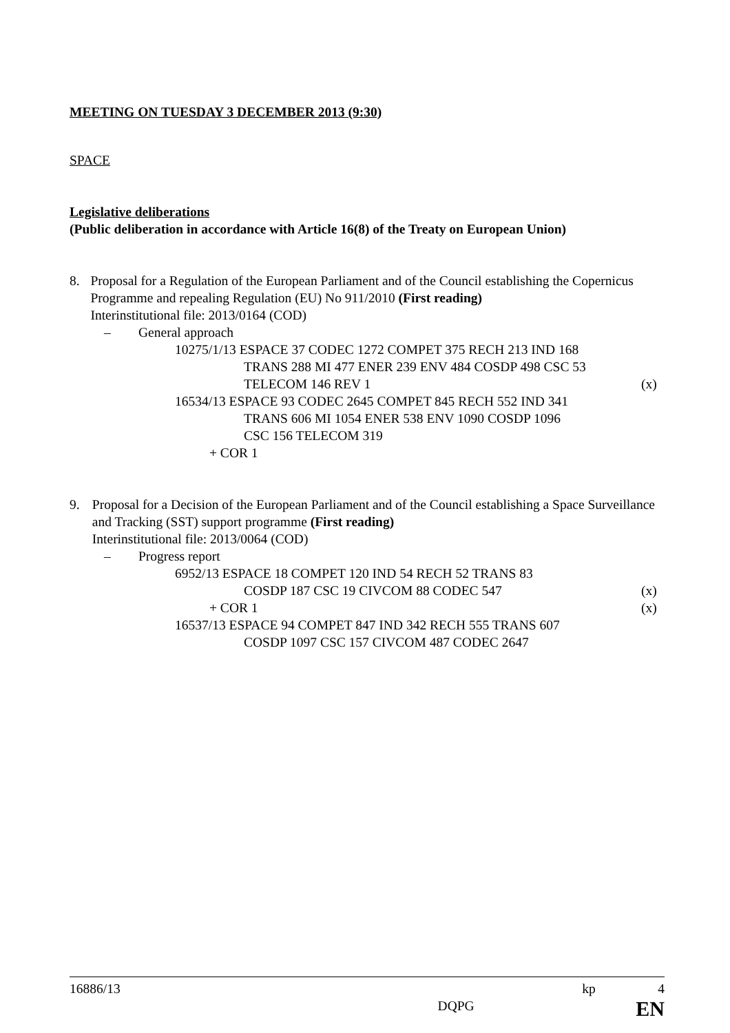MEETING ON TUESDAY 3 DECEMBER 2013 (9:30)
SPACE
Legislative deliberations
(Public deliberation in accordance with Article 16(8) of the Treaty on European Union)
8. Proposal for a Regulation of the European Parliament and of the Council establishing the Copernicus Programme and repealing Regulation (EU) No 911/2010 (First reading)
Interinstitutional file: 2013/0164 (COD)
– General approach
10275/1/13 ESPACE 37 CODEC 1272 COMPET 375 RECH 213 IND 168
TRANS 288 MI 477 ENER 239 ENV 484 COSDP 498 CSC 53
TELECOM 146 REV 1 (x)
16534/13 ESPACE 93 CODEC 2645 COMPET 845 RECH 552 IND 341
TRANS 606 MI 1054 ENER 538 ENV 1090 COSDP 1096
CSC 156 TELECOM 319
+ COR 1
9. Proposal for a Decision of the European Parliament and of the Council establishing a Space Surveillance and Tracking (SST) support programme (First reading)
Interinstitutional file: 2013/0064 (COD)
– Progress report
6952/13 ESPACE 18 COMPET 120 IND 54 RECH 52 TRANS 83
COSDP 187 CSC 19 CIVCOM 88 CODEC 547 (x)
+ COR 1 (x)
16537/13 ESPACE 94 COMPET 847 IND 342 RECH 555 TRANS 607
COSDP 1097 CSC 157 CIVCOM 487 CODEC 2647
16886/13 kp 4
DQPG EN